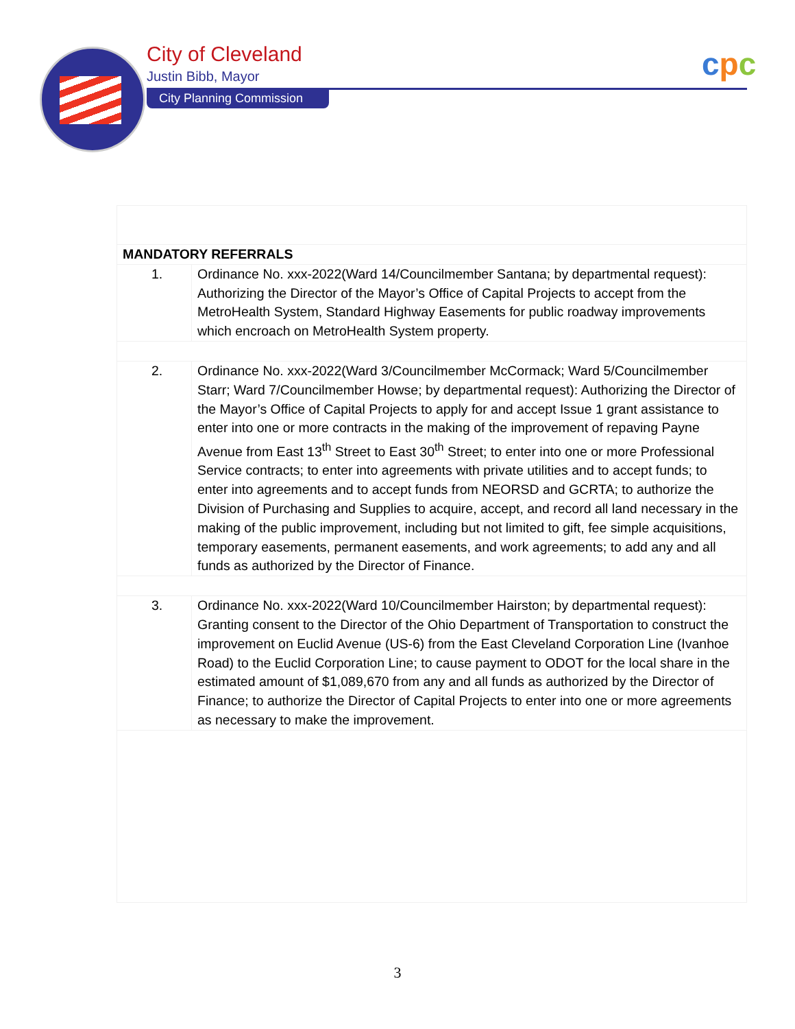City of Cleveland
Justin Bibb, Mayor
City Planning Commission
cpc
| MANDATORY REFERRALS | |
| 1. | Ordinance No. xxx-2022(Ward 14/Councilmember Santana; by departmental request): Authorizing the Director of the Mayor’s Office of Capital Projects to accept from the MetroHealth System, Standard Highway Easements for public roadway improvements which encroach on MetroHealth System property. |
| 2. | Ordinance No. xxx-2022(Ward 3/Councilmember McCormack; Ward 5/Councilmember Starr; Ward 7/Councilmember Howse; by departmental request): Authorizing the Director of the Mayor’s Office of Capital Projects to apply for and accept Issue 1 grant assistance to enter into one or more contracts in the making of the improvement of repaving Payne Avenue from East 13<sup>th</sup> Street to East 30<sup>th</sup> Street; to enter into one or more Professional Service contracts; to enter into agreements with private utilities and to accept funds; to enter into agreements and to accept funds from NEORSD and GCRTA; to authorize the Division of Purchasing and Supplies to acquire, accept, and record all land necessary in the making of the public improvement, including but not limited to gift, fee simple acquisitions, temporary easements, permanent easements, and work agreements; to add any and all funds as authorized by the Director of Finance. |
| 3. | Ordinance No. xxx-2022(Ward 10/Councilmember Hairston; by departmental request): Granting consent to the Director of the Ohio Department of Transportation to construct the improvement on Euclid Avenue (US-6) from the East Cleveland Corporation Line (Ivanhoe Road) to the Euclid Corporation Line; to cause payment to ODOT for the local share in the estimated amount of $1,089,670 from any and all funds as authorized by the Director of Finance; to authorize the Director of Capital Projects to enter into one or more agreements as necessary to make the improvement. |
3